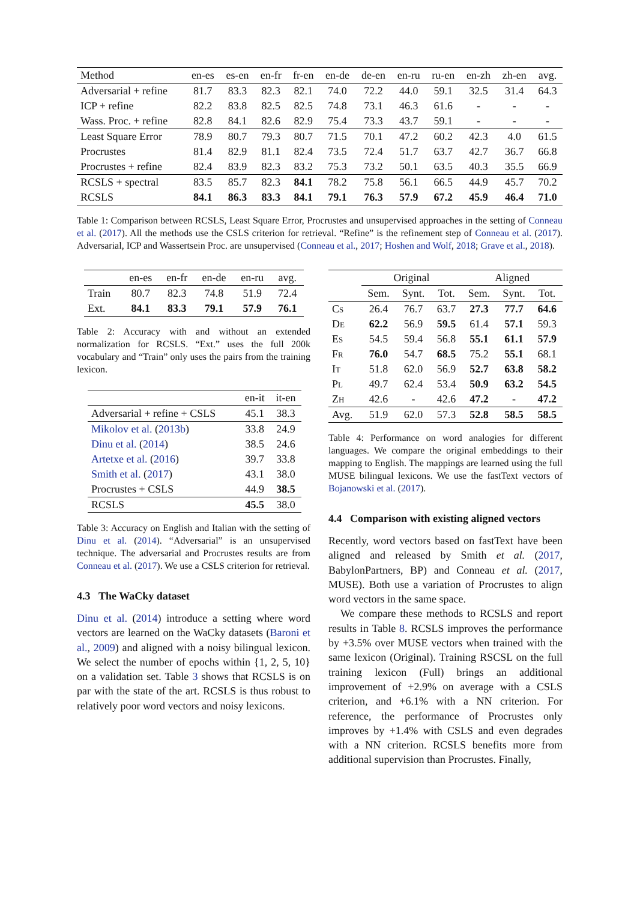| Method | en-es | es-en | en-fr | fr-en | en-de | de-en | en-ru | ru-en | en-zh | zh-en | avg. |
| --- | --- | --- | --- | --- | --- | --- | --- | --- | --- | --- | --- |
| Adversarial + refine | 81.7 | 83.3 | 82.3 | 82.1 | 74.0 | 72.2 | 44.0 | 59.1 | 32.5 | 31.4 | 64.3 |
| ICP + refine | 82.2 | 83.8 | 82.5 | 82.5 | 74.8 | 73.1 | 46.3 | 61.6 | - | - | - |
| Wass. Proc. + refine | 82.8 | 84.1 | 82.6 | 82.9 | 75.4 | 73.3 | 43.7 | 59.1 | - | - | - |
| Least Square Error | 78.9 | 80.7 | 79.3 | 80.7 | 71.5 | 70.1 | 47.2 | 60.2 | 42.3 | 4.0 | 61.5 |
| Procrustes | 81.4 | 82.9 | 81.1 | 82.4 | 73.5 | 72.4 | 51.7 | 63.7 | 42.7 | 36.7 | 66.8 |
| Procrustes + refine | 82.4 | 83.9 | 82.3 | 83.2 | 75.3 | 73.2 | 50.1 | 63.5 | 40.3 | 35.5 | 66.9 |
| RCSLS + spectral | 83.5 | 85.7 | 82.3 | 84.1 | 78.2 | 75.8 | 56.1 | 66.5 | 44.9 | 45.7 | 70.2 |
| RCSLS | 84.1 | 86.3 | 83.3 | 84.1 | 79.1 | 76.3 | 57.9 | 67.2 | 45.9 | 46.4 | 71.0 |
Table 1: Comparison between RCSLS, Least Square Error, Procrustes and unsupervised approaches in the setting of Conneau et al. (2017). All the methods use the CSLS criterion for retrieval. “Refine” is the refinement step of Conneau et al. (2017). Adversarial, ICP and Wassertsein Proc. are unsupervised (Conneau et al., 2017; Hoshen and Wolf, 2018; Grave et al., 2018).
| | en-es | en-fr | en-de | en-ru | avg. |
| --- | --- | --- | --- | --- | --- |
| Train | 80.7 | 82.3 | 74.8 | 51.9 | 72.4 |
| Ext. | 84.1 | 83.3 | 79.1 | 57.9 | 76.1 |
Table 2: Accuracy with and without an extended normalization for RCSLS. “Ext.” uses the full 200k vocabulary and “Train” only uses the pairs from the training lexicon.
| | en-it | it-en |
| --- | --- | --- |
| Adversarial + refine + CSLS | 45.1 | 38.3 |
| Mikolov et al. ( 2013b ) | 33.8 | 24.9 |
| Dinu et al. ( 2014 ) | 38.5 | 24.6 |
| Artetxe et al. ( 2016 ) | 39.7 | 33.8 |
| Smith et al. ( 2017 ) | 43.1 | 38.0 |
| Procrustes + CSLS | 44.9 | 38.5 |
| RCSLS | 45.5 | 38.0 |
Table 3: Accuracy on English and Italian with the setting of Dinu et al. (2014). “Adversarial” is an unsupervised technique. The adversarial and Procrustes results are from Conneau et al. (2017). We use a CSLS criterion for retrieval.
4.3 The WaCky dataset
Dinu et al. (2014) introduce a setting where word vectors are learned on the WaCky datasets (Baroni et al., 2009) and aligned with a noisy bilingual lexicon. We select the number of epochs within {1, 2, 5, 10} on a validation set. Table 3 shows that RCSLS is on par with the state of the art. RCSLS is thus robust to relatively poor word vectors and noisy lexicons.
| | Original | | | Aligned | | |
| --- | --- | --- | --- | --- | --- | --- |
| | Sem. | Synt. | Tot. | Sem. | Synt. | Tot. |
| Cs | 26.4 | 76.7 | 63.7 | 27.3 | 77.7 | 64.6 |
| De | 62.2 | 56.9 | 59.5 | 61.4 | 57.1 | 59.3 |
| Es | 54.5 | 59.4 | 56.8 | 55.1 | 61.1 | 57.9 |
| Fr | 76.0 | 54.7 | 68.5 | 75.2 | 55.1 | 68.1 |
| It | 51.8 | 62.0 | 56.9 | 52.7 | 63.8 | 58.2 |
| Pl | 49.7 | 62.4 | 53.4 | 50.9 | 63.2 | 54.5 |
| Zh | 42.6 | - | 42.6 | 47.2 | - | 47.2 |
| Avg. | 51.9 | 62.0 | 57.3 | 52.8 | 58.5 | 58.5 |
Table 4: Performance on word analogies for different languages. We compare the original embeddings to their mapping to English. The mappings are learned using the full MUSE bilingual lexicons. We use the fastText vectors of Bojanowski et al. (2017).
4.4 Comparison with existing aligned vectors
Recently, word vectors based on fastText have been aligned and released by Smith et al. (2017, BabylonPartners, BP) and Conneau et al. (2017, MUSE). Both use a variation of Procrustes to align word vectors in the same space.
We compare these methods to RCSLS and report results in Table 8. RCSLS improves the performance by +3.5% over MUSE vectors when trained with the same lexicon (Original). Training RSCSL on the full training lexicon (Full) brings an additional improvement of +2.9% on average with a CSLS criterion, and +6.1% with a NN criterion. For reference, the performance of Procrustes only improves by +1.4% with CSLS and even degrades with a NN criterion. RCSLS benefits more from additional supervision than Procrustes. Finally,